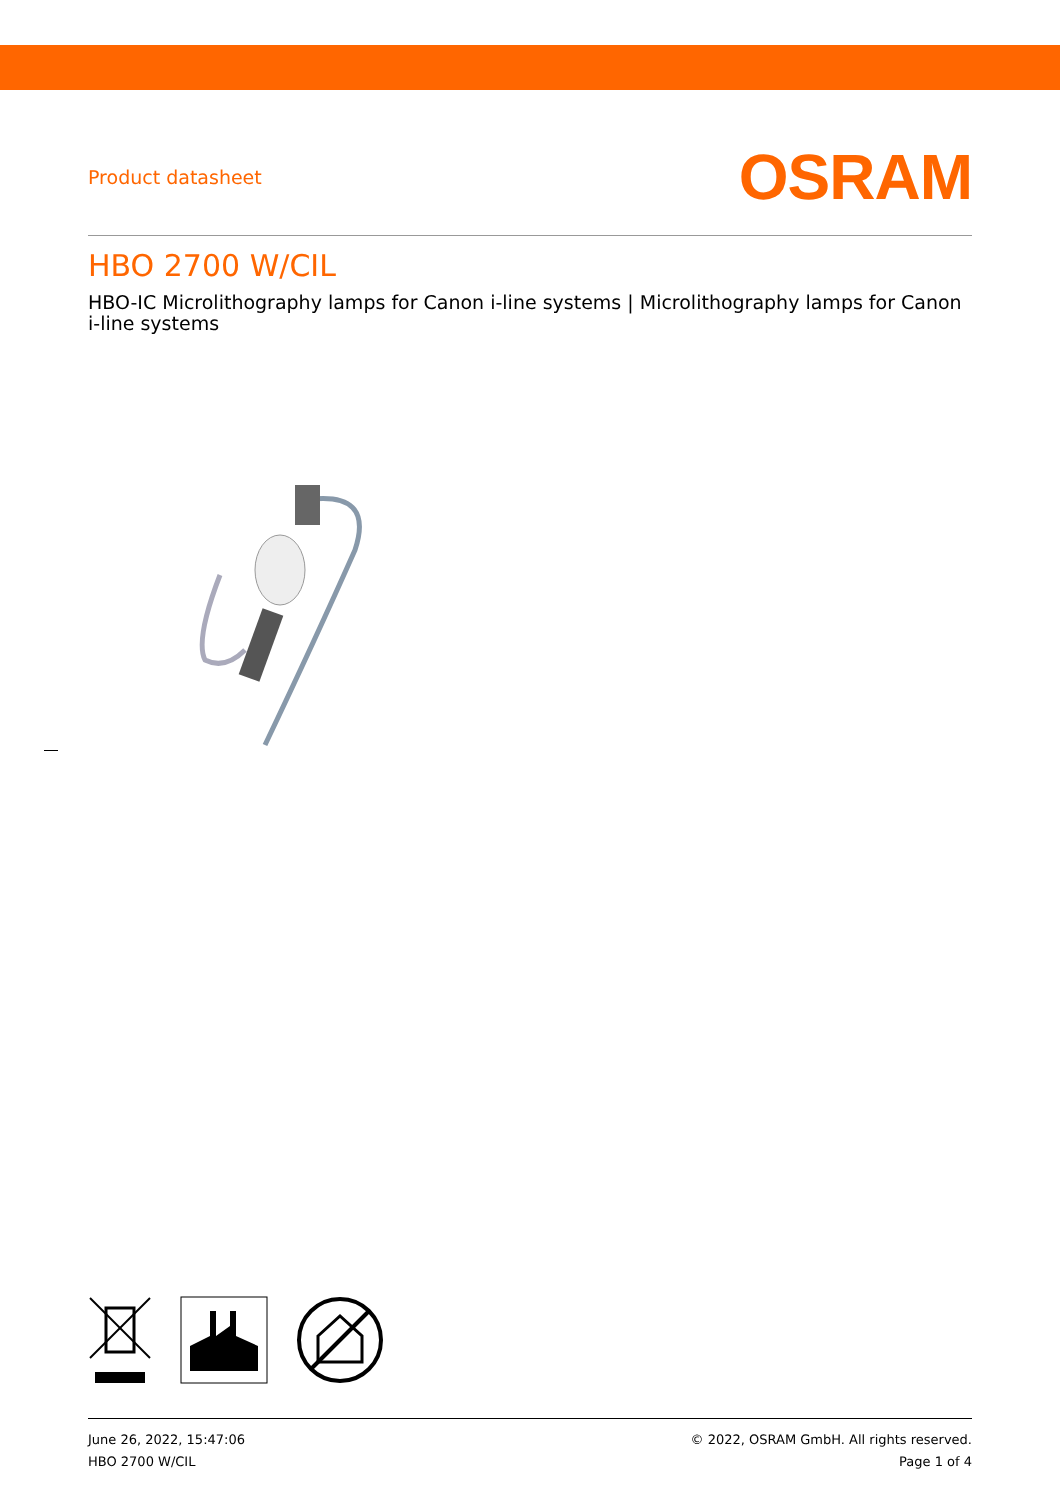Product datasheet
OSRAM
HBO 2700 W/CIL
HBO-IC Microlithography lamps for Canon i-line systems | Microlithography lamps for Canon i-line systems
June 26, 2022, 15:47:06
HBO 2700 W/CIL
© 2022, OSRAM GmbH. All rights reserved.
Page 1 of 4